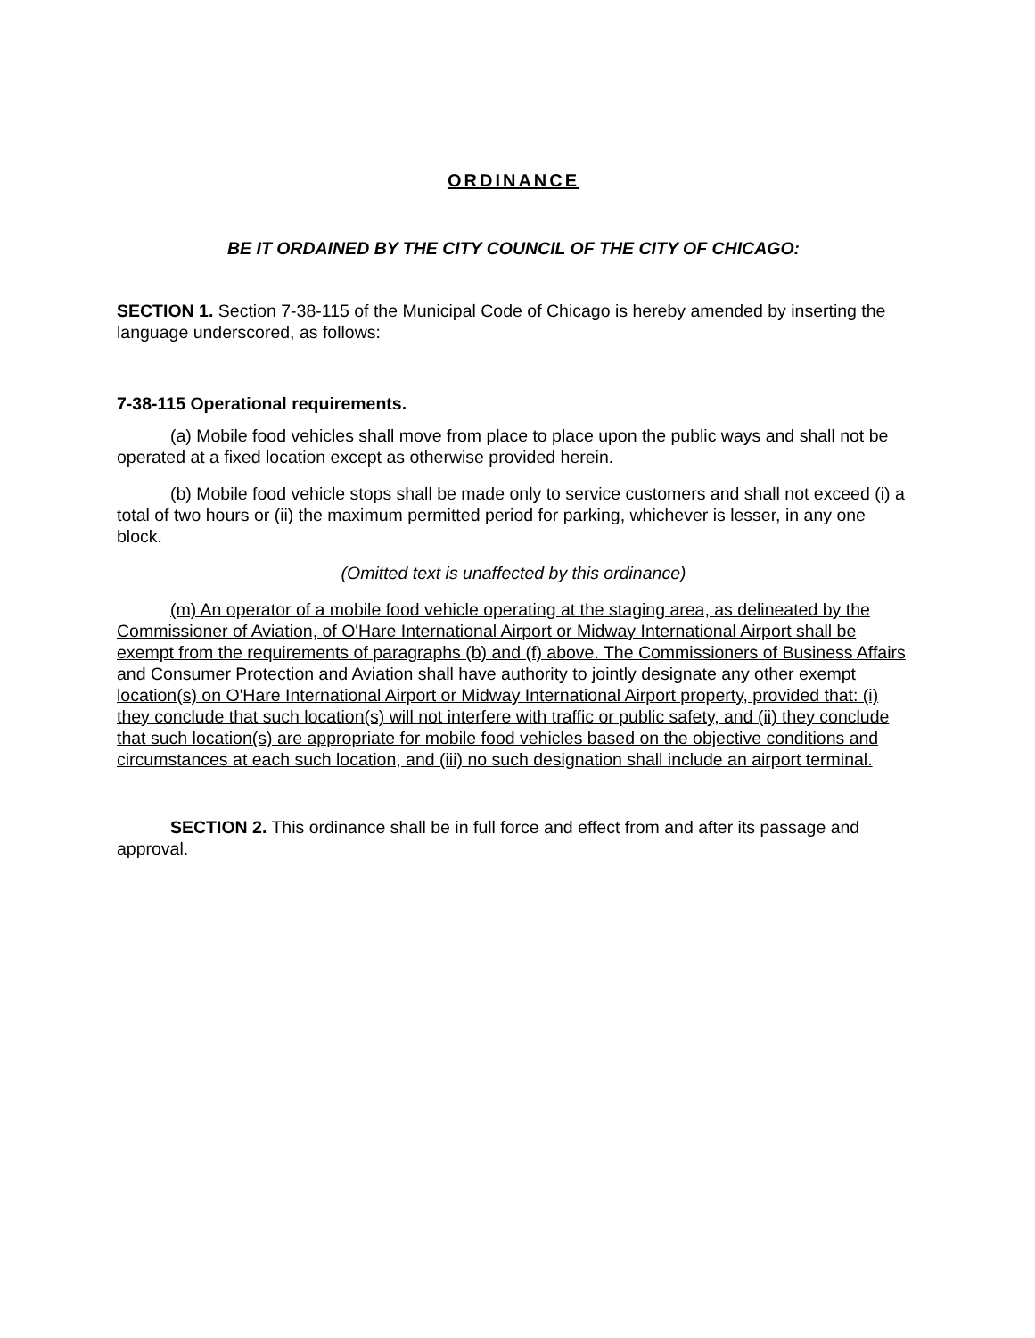ORDINANCE
BE IT ORDAINED BY THE CITY COUNCIL OF THE CITY OF CHICAGO:
SECTION 1. Section 7-38-115 of the Municipal Code of Chicago is hereby amended by inserting the language underscored, as follows:
7-38-115 Operational requirements.
(a) Mobile food vehicles shall move from place to place upon the public ways and shall not be operated at a fixed location except as otherwise provided herein.
(b) Mobile food vehicle stops shall be made only to service customers and shall not exceed (i) a total of two hours or (ii) the maximum permitted period for parking, whichever is lesser, in any one block.
(Omitted text is unaffected by this ordinance)
(m) An operator of a mobile food vehicle operating at the staging area, as delineated by the Commissioner of Aviation, of O'Hare International Airport or Midway International Airport shall be exempt from the requirements of paragraphs (b) and (f) above. The Commissioners of Business Affairs and Consumer Protection and Aviation shall have authority to jointly designate any other exempt location(s) on O'Hare International Airport or Midway International Airport property, provided that: (i) they conclude that such location(s) will not interfere with traffic or public safety, and (ii) they conclude that such location(s) are appropriate for mobile food vehicles based on the objective conditions and circumstances at each such location, and (iii) no such designation shall include an airport terminal.
SECTION 2. This ordinance shall be in full force and effect from and after its passage and approval.